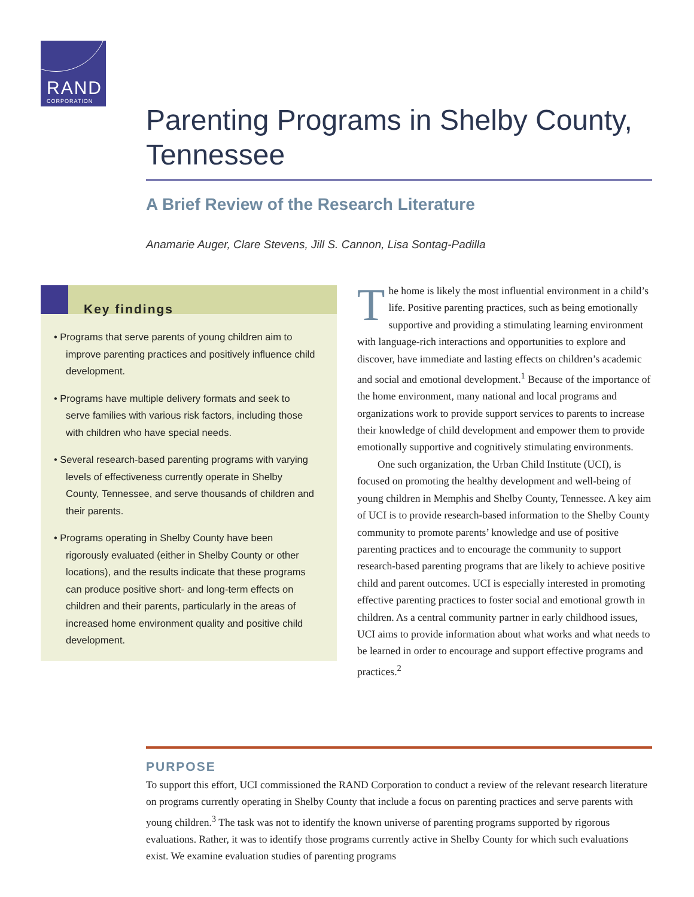RAND
CORPORATION
Parenting Programs in Shelby County, Tennessee
A Brief Review of the Research Literature
Anamarie Auger, Clare Stevens, Jill S. Cannon, Lisa Sontag-Padilla
Key findings
• Programs that serve parents of young children aim to improve parenting practices and positively influence child development.
• Programs have multiple delivery formats and seek to serve families with various risk factors, including those with children who have special needs.
• Several research-based parenting programs with varying levels of effectiveness currently operate in Shelby County, Tennessee, and serve thousands of children and their parents.
• Programs operating in Shelby County have been rigorously evaluated (either in Shelby County or other locations), and the results indicate that these programs can produce positive short- and long-term effects on children and their parents, particularly in the areas of increased home environment quality and positive child development.
The home is likely the most influential environment in a child’s life. Positive parenting practices, such as being emotionally supportive and providing a stimulating learning environment with language-rich interactions and opportunities to explore and discover, have immediate and lasting effects on children’s academic and social and emotional development.<sup>1</sup> Because of the importance of the home environment, many national and local programs and organizations work to provide support services to parents to increase their knowledge of child development and empower them to provide emotionally supportive and cognitively stimulating environments.
One such organization, the Urban Child Institute (UCI), is focused on promoting the healthy development and well-being of young children in Memphis and Shelby County, Tennessee. A key aim of UCI is to provide research-based information to the Shelby County community to promote parents’ knowledge and use of positive parenting practices and to encourage the community to support research-based parenting programs that are likely to achieve positive child and parent outcomes. UCI is especially interested in promoting effective parenting practices to foster social and emotional growth in children. As a central community partner in early childhood issues, UCI aims to provide information about what works and what needs to be learned in order to encourage and support effective programs and practices.<sup>2</sup>
PURPOSE
To support this effort, UCI commissioned the RAND Corporation to conduct a review of the relevant research literature on programs currently operating in Shelby County that include a focus on parenting practices and serve parents with young children.<sup>3</sup> The task was not to identify the known universe of parenting programs supported by rigorous evaluations. Rather, it was to identify those programs currently active in Shelby County for which such evaluations exist. We examine evaluation studies of parenting programs